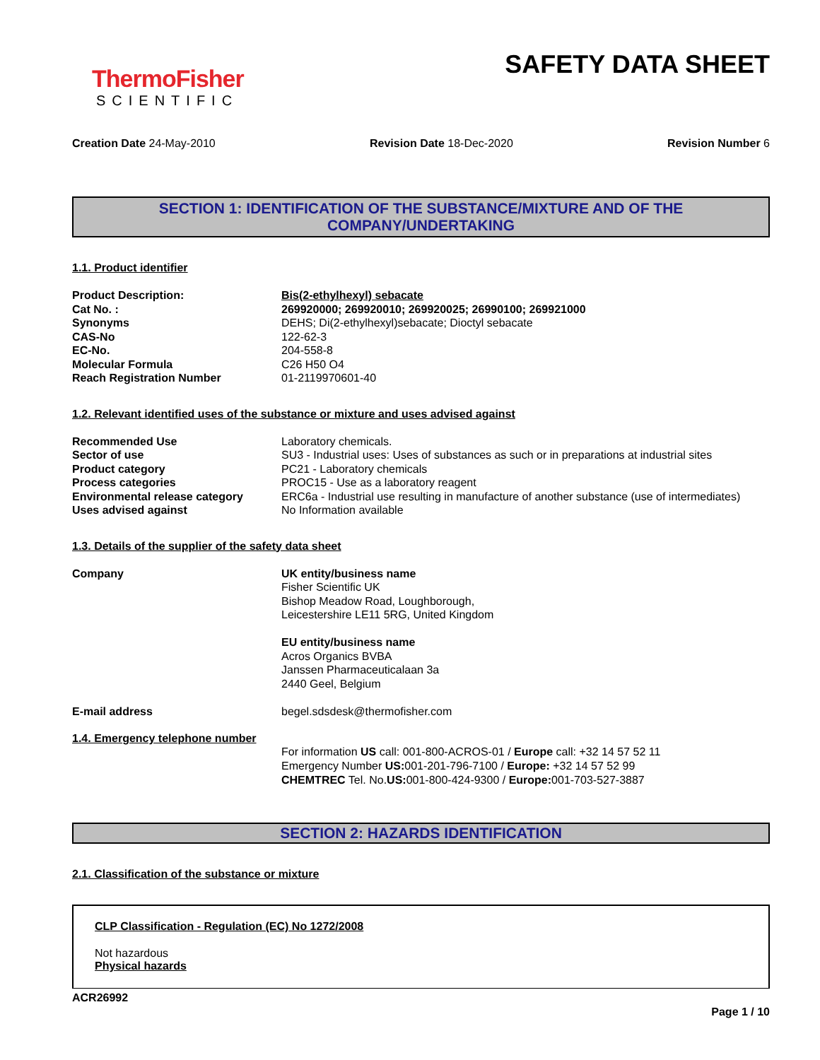ThermoFisher
SCIENTIFIC
SAFETY DATA SHEET
Creation Date 24-May-2010 Revision Date 18-Dec-2020 Revision Number 6
SECTION 1: IDENTIFICATION OF THE SUBSTANCE/MIXTURE AND OF THE COMPANY/UNDERTAKING
1.1. Product identifier
| Product Description: | Bis(2-ethylhexyl) sebacate |
| Cat No. : | 269920000; 269920010; 269920025; 26990100; 269921000 |
| Synonyms | DEHS; Di(2-ethylhexyl)sebacate; Dioctyl sebacate |
| CAS-No | 122-62-3 |
| EC-No. | 204-558-8 |
| Molecular Formula | C26 H50 O4 |
| Reach Registration Number | 01-2119970601-40 |
1.2. Relevant identified uses of the substance or mixture and uses advised against
| Recommended Use | Laboratory chemicals. |
| Sector of use | SU3 - Industrial uses: Uses of substances as such or in preparations at industrial sites |
| Product category | PC21 - Laboratory chemicals |
| Process categories | PROC15 - Use as a laboratory reagent |
| Environmental release category | ERC6a - Industrial use resulting in manufacture of another substance (use of intermediates) |
| Uses advised against | No Information available |
1.3. Details of the supplier of the safety data sheet
| Company | UK entity/business name Fisher Scientific UK Bishop Meadow Road, Loughborough, Leicestershire LE11 5RG, United Kingdom EU entity/business name Acros Organics BVBA Janssen Pharmaceuticalaan 3a 2440 Geel, Belgium |
| E-mail address | begel.sdsdesk@thermofisher.com |
1.4. Emergency telephone number
For information US call: 001-800-ACROS-01 / Europe call: +32 14 57 52 11
Emergency Number US: 001-201-796-7100 / Europe: +32 14 57 52 99
CHEMTREC Tel. No.US: 001-800-424-9300 / Europe: 001-703-527-3887
SECTION 2: HAZARDS IDENTIFICATION
2.1. Classification of the substance or mixture
CLP Classification - Regulation (EC) No 1272/2008
Not hazardous
Physical hazards
ACR26992
Page 1 / 10